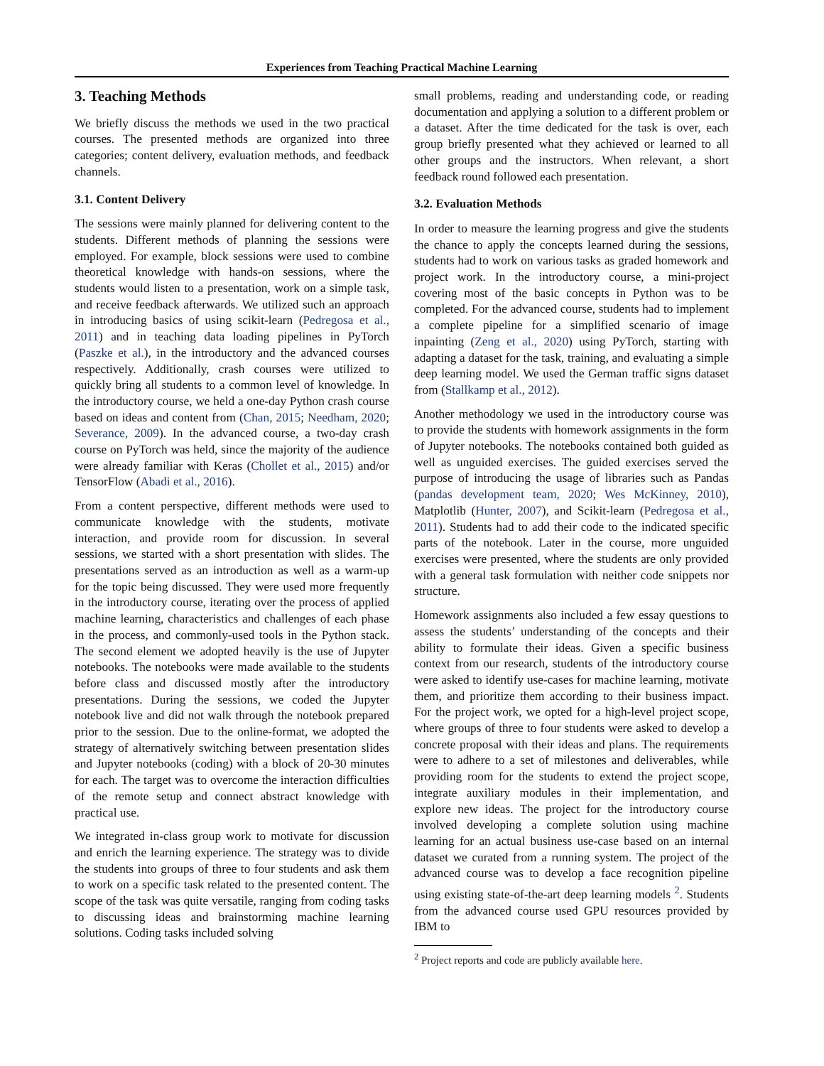Experiences from Teaching Practical Machine Learning
3. Teaching Methods
We briefly discuss the methods we used in the two practical courses. The presented methods are organized into three categories; content delivery, evaluation methods, and feedback channels.
3.1. Content Delivery
The sessions were mainly planned for delivering content to the students. Different methods of planning the sessions were employed. For example, block sessions were used to combine theoretical knowledge with hands-on sessions, where the students would listen to a presentation, work on a simple task, and receive feedback afterwards. We utilized such an approach in introducing basics of using scikit-learn (Pedregosa et al., 2011) and in teaching data loading pipelines in PyTorch (Paszke et al.), in the introductory and the advanced courses respectively. Additionally, crash courses were utilized to quickly bring all students to a common level of knowledge. In the introductory course, we held a one-day Python crash course based on ideas and content from (Chan, 2015; Needham, 2020; Severance, 2009). In the advanced course, a two-day crash course on PyTorch was held, since the majority of the audience were already familiar with Keras (Chollet et al., 2015) and/or TensorFlow (Abadi et al., 2016).
From a content perspective, different methods were used to communicate knowledge with the students, motivate interaction, and provide room for discussion. In several sessions, we started with a short presentation with slides. The presentations served as an introduction as well as a warm-up for the topic being discussed. They were used more frequently in the introductory course, iterating over the process of applied machine learning, characteristics and challenges of each phase in the process, and commonly-used tools in the Python stack. The second element we adopted heavily is the use of Jupyter notebooks. The notebooks were made available to the students before class and discussed mostly after the introductory presentations. During the sessions, we coded the Jupyter notebook live and did not walk through the notebook prepared prior to the session. Due to the online-format, we adopted the strategy of alternatively switching between presentation slides and Jupyter notebooks (coding) with a block of 20-30 minutes for each. The target was to overcome the interaction difficulties of the remote setup and connect abstract knowledge with practical use.
We integrated in-class group work to motivate for discussion and enrich the learning experience. The strategy was to divide the students into groups of three to four students and ask them to work on a specific task related to the presented content. The scope of the task was quite versatile, ranging from coding tasks to discussing ideas and brainstorming machine learning solutions. Coding tasks included solving
small problems, reading and understanding code, or reading documentation and applying a solution to a different problem or a dataset. After the time dedicated for the task is over, each group briefly presented what they achieved or learned to all other groups and the instructors. When relevant, a short feedback round followed each presentation.
3.2. Evaluation Methods
In order to measure the learning progress and give the students the chance to apply the concepts learned during the sessions, students had to work on various tasks as graded homework and project work. In the introductory course, a mini-project covering most of the basic concepts in Python was to be completed. For the advanced course, students had to implement a complete pipeline for a simplified scenario of image inpainting (Zeng et al., 2020) using PyTorch, starting with adapting a dataset for the task, training, and evaluating a simple deep learning model. We used the German traffic signs dataset from (Stallkamp et al., 2012).
Another methodology we used in the introductory course was to provide the students with homework assignments in the form of Jupyter notebooks. The notebooks contained both guided as well as unguided exercises. The guided exercises served the purpose of introducing the usage of libraries such as Pandas (pandas development team, 2020; Wes McKinney, 2010), Matplotlib (Hunter, 2007), and Scikit-learn (Pedregosa et al., 2011). Students had to add their code to the indicated specific parts of the notebook. Later in the course, more unguided exercises were presented, where the students are only provided with a general task formulation with neither code snippets nor structure.
Homework assignments also included a few essay questions to assess the students’ understanding of the concepts and their ability to formulate their ideas. Given a specific business context from our research, students of the introductory course were asked to identify use-cases for machine learning, motivate them, and prioritize them according to their business impact. For the project work, we opted for a high-level project scope, where groups of three to four students were asked to develop a concrete proposal with their ideas and plans. The requirements were to adhere to a set of milestones and deliverables, while providing room for the students to extend the project scope, integrate auxiliary modules in their implementation, and explore new ideas. The project for the introductory course involved developing a complete solution using machine learning for an actual business use-case based on an internal dataset we curated from a running system. The project of the advanced course was to develop a face recognition pipeline using existing state-of-the-art deep learning models <sup>2</sup>. Students from the advanced course used GPU resources provided by IBM to
<sup>2</sup> Project reports and code are publicly available here.